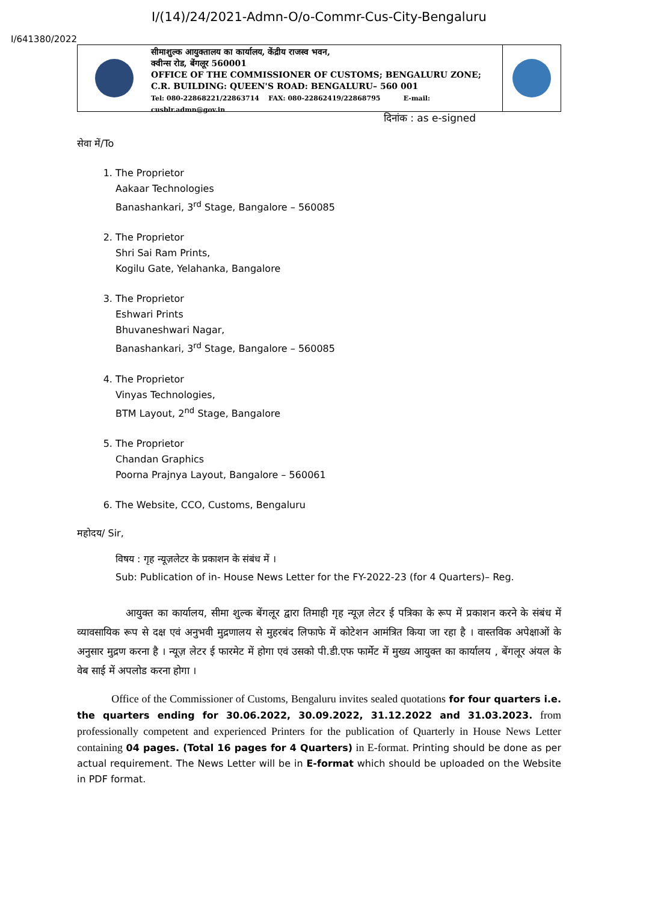I/(14)/24/2021-Admn-O/o-Commr-Cus-City-Bengaluru
I/641380/2022
सीमाशुल्क आयुक्तालय का कार्यालय, केंद्रीय राजस्व भवन,
क्वीन्स रोड, बेंगलूर 560001
OFFICE OF THE COMMISSIONER OF CUSTOMS; BENGALURU ZONE;
C.R. BUILDING: QUEEN'S ROAD: BENGALURU– 560 001
Tel: 080-22868221/22863714 FAX: 080-22862419/22868795 E-mail: cusblr.admn@gov.in
दिनांक : as e-signed
सेवा में/To
1. The Proprietor
Aakaar Technologies
Banashankari, 3<sup>rd</sup> Stage, Bangalore – 560085
2. The Proprietor
Shri Sai Ram Prints,
Kogilu Gate, Yelahanka, Bangalore
3. The Proprietor
Eshwari Prints
Bhuvaneshwari Nagar,
Banashankari, 3<sup>rd</sup> Stage, Bangalore – 560085
4. The Proprietor
Vinyas Technologies,
BTM Layout, 2<sup>nd</sup> Stage, Bangalore
5. The Proprietor
Chandan Graphics
Poorna Prajnya Layout, Bangalore – 560061
6. The Website, CCO, Customs, Bengaluru
महोदय/ Sir,
विषय : गृह न्यूज़लेटर के प्रकाशन के संबंध में ।
Sub: Publication of in- House News Letter for the FY-2022-23 (for 4 Quarters)– Reg.
आयुक्त का कार्यालय, सीमा शुल्क बेंगलूर द्वारा तिमाही गृह न्यूज़ लेटर ई पत्रिका के रूप में प्रकाशन करने के संबंध में व्यावसायिक रूप से दक्ष एवं अनुभवी मुद्रणालय से मुहरबंद लिफाफे में कोटेशन आमंत्रित किया जा रहा है । वास्तविक अपेक्षाओं के अनुसार मुद्रण करना है । न्यूज़ लेटर ई फारमेट में होगा एवं उसको पी.डी.एफ फार्मेट में मुख्य आयुक्त का कार्यालय , बेंगलूर अंयल के वेब साई में अपलोड करना होगा ।
Office of the Commissioner of Customs, Bengaluru invites sealed quotations for four quarters i.e. the quarters ending for 30.06.2022, 30.09.2022, 31.12.2022 and 31.03.2023. from professionally competent and experienced Printers for the publication of Quarterly in House News Letter containing 04 pages. (Total 16 pages for 4 Quarters) in E-format. Printing should be done as per actual requirement. The News Letter will be in E-format which should be uploaded on the Website in PDF format.